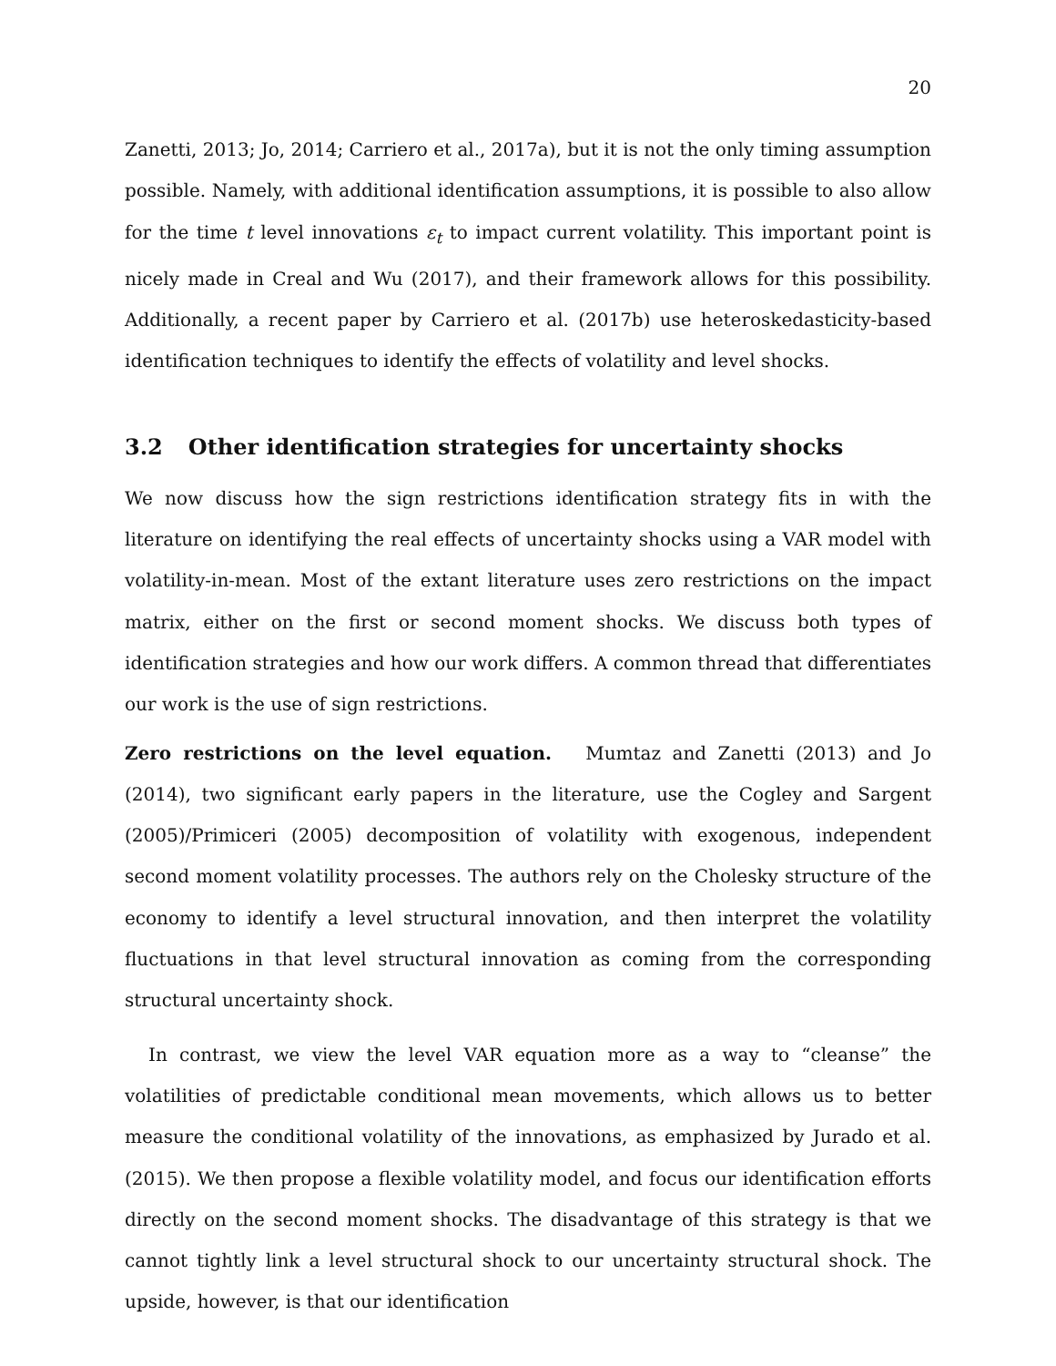20
Zanetti, 2013; Jo, 2014; Carriero et al., 2017a), but it is not the only timing assumption possible. Namely, with additional identification assumptions, it is possible to also allow for the time t level innovations ε<sub>t</sub> to impact current volatility. This important point is nicely made in Creal and Wu (2017), and their framework allows for this possibility. Additionally, a recent paper by Carriero et al. (2017b) use heteroskedasticity-based identification techniques to identify the effects of volatility and level shocks.
3.2 Other identification strategies for uncertainty shocks
We now discuss how the sign restrictions identification strategy fits in with the literature on identifying the real effects of uncertainty shocks using a VAR model with volatility-in-mean. Most of the extant literature uses zero restrictions on the impact matrix, either on the first or second moment shocks. We discuss both types of identification strategies and how our work differs. A common thread that differentiates our work is the use of sign restrictions.
Zero restrictions on the level equation. Mumtaz and Zanetti (2013) and Jo (2014), two significant early papers in the literature, use the Cogley and Sargent (2005)/Primiceri (2005) decomposition of volatility with exogenous, independent second moment volatility processes. The authors rely on the Cholesky structure of the economy to identify a level structural innovation, and then interpret the volatility fluctuations in that level structural innovation as coming from the corresponding structural uncertainty shock.
In contrast, we view the level VAR equation more as a way to “cleanse” the volatilities of predictable conditional mean movements, which allows us to better measure the conditional volatility of the innovations, as emphasized by Jurado et al. (2015). We then propose a flexible volatility model, and focus our identification efforts directly on the second moment shocks. The disadvantage of this strategy is that we cannot tightly link a level structural shock to our uncertainty structural shock. The upside, however, is that our identification